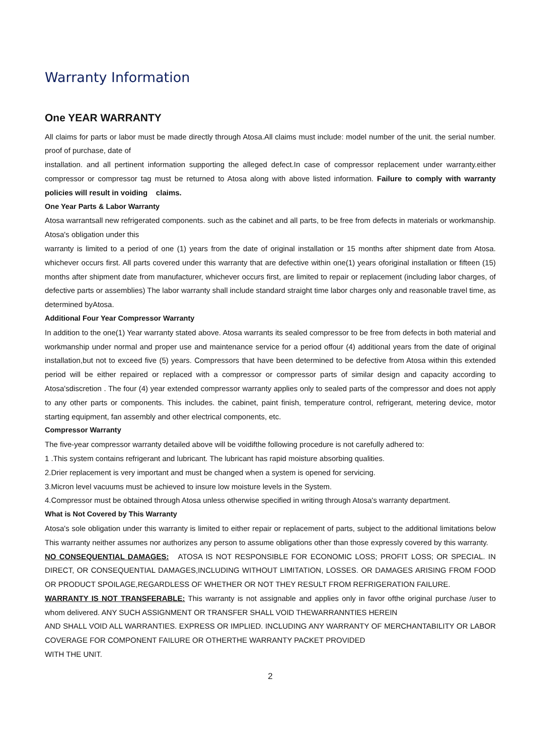Warranty Information
One YEAR WARRANTY
All claims for parts or labor must be made directly through Atosa.All claims must include: model number of the unit. the serial number. proof of purchase, date of
installation. and all pertinent information supporting the alleged defect.In case of compressor replacement under warranty.either compressor or compressor tag must be returned to Atosa along with above listed information. Failure to comply with warranty policies will result in voiding claims.
One Year Parts & Labor Warranty
Atosa warrantsall new refrigerated components. such as the cabinet and all parts, to be free from defects in materials or workmanship. Atosa's obligation under this
warranty is limited to a period of one (1) years from the date of original installation or 15 months after shipment date from Atosa. whichever occurs first. All parts covered under this warranty that are defective within one(1) years oforiginal installation or fifteen (15) months after shipment date from manufacturer, whichever occurs first, are limited to repair or replacement (including labor charges, of defective parts or assemblies) The labor warranty shall include standard straight time labor charges only and reasonable travel time, as determined byAtosa.
Additional Four Year Compressor Warranty
In addition to the one(1) Year warranty stated above. Atosa warrants its sealed compressor to be free from defects in both material and workmanship under normal and proper use and maintenance service for a period offour (4) additional years from the date of original installation,but not to exceed five (5) years. Compressors that have been determined to be defective from Atosa within this extended period will be either repaired or replaced with a compressor or compressor parts of similar design and capacity according to Atosa'sdiscretion . The four (4) year extended compressor warranty applies only to sealed parts of the compressor and does not apply to any other parts or components. This includes. the cabinet, paint finish, temperature control, refrigerant, metering device, motor starting equipment, fan assembly and other electrical components, etc.
Compressor Warranty
The five-year compressor warranty detailed above will be voidifthe following procedure is not carefully adhered to:
1 .This system contains refrigerant and lubricant. The lubricant has rapid moisture absorbing qualities.
2.Drier replacement is very important and must be changed when a system is opened for servicing.
3.Micron level vacuums must be achieved to insure low moisture levels in the System.
4.Compressor must be obtained through Atosa unless otherwise specified in writing through Atosa's warranty department.
What is Not Covered by This Warranty
Atosa's sole obligation under this warranty is limited to either repair or replacement of parts, subject to the additional limitations below This warranty neither assumes nor authorizes any person to assume obligations other than those expressly covered by this warranty.
NO CONSEQUENTIAL DAMAGES: ATOSA IS NOT RESPONSIBLE FOR ECONOMIC LOSS; PROFIT LOSS; OR SPECIAL. IN DIRECT, OR CONSEQUENTIAL DAMAGES,INCLUDING WITHOUT LIMITATION, LOSSES. OR DAMAGES ARISING FROM FOOD OR PRODUCT SPOILAGE,REGARDLESS OF WHETHER OR NOT THEY RESULT FROM REFRIGERATION FAILURE.
WARRANTY IS NOT TRANSFERABLE: This warranty is not assignable and applies only in favor ofthe original purchase /user to whom delivered. ANY SUCH ASSIGNMENT OR TRANSFER SHALL VOID THEWARRANNTIES HEREIN
AND SHALL VOID ALL WARRANTIES. EXPRESS OR IMPLIED. INCLUDING ANY WARRANTY OF MERCHANTABILITY OR LABOR COVERAGE FOR COMPONENT FAILURE OR OTHERTHE WARRANTY PACKET PROVIDED
WITH THE UNIT.
2